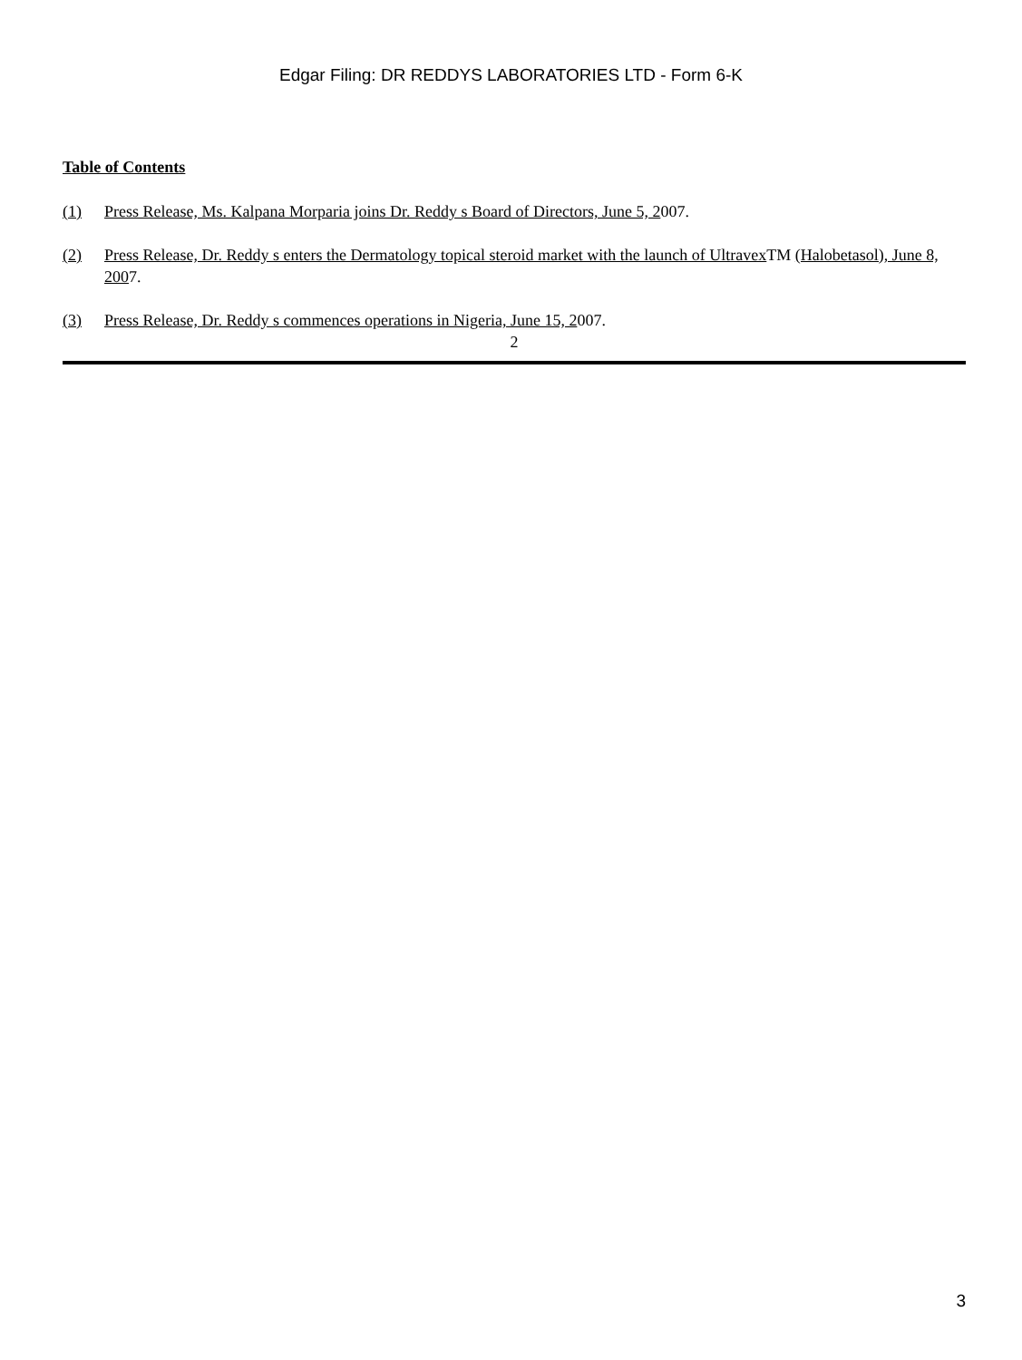Edgar Filing: DR REDDYS LABORATORIES LTD - Form 6-K
Table of Contents
(1) Press Release, Ms. Kalpana Morparia joins Dr. Reddy s Board of Directors, June 5, 2007.
(2) Press Release, Dr. Reddy s enters the Dermatology topical steroid market with the launch of Ultravex TM (Halobetasol), June 8, 2007.
(3) Press Release, Dr. Reddy s commences operations in Nigeria, June 15, 2007.
2
3